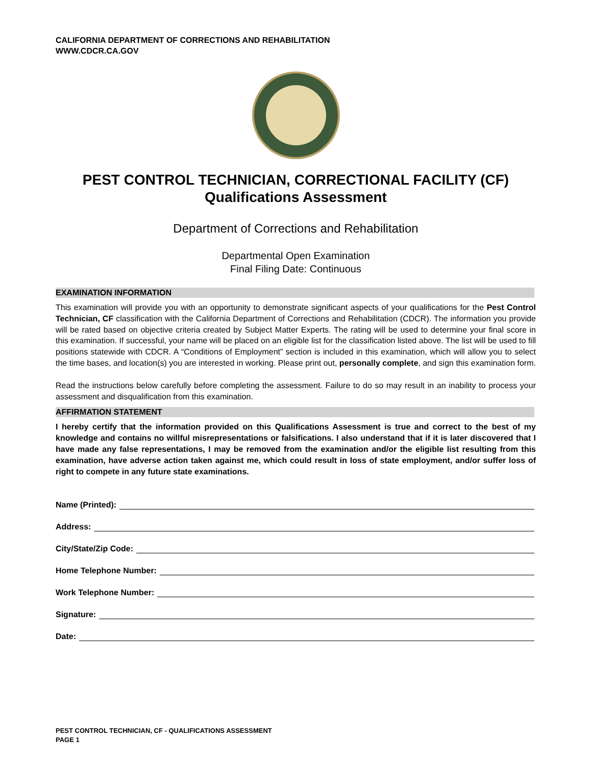CALIFORNIA DEPARTMENT OF CORRECTIONS AND REHABILITATION
WWW.CDCR.CA.GOV
PEST CONTROL TECHNICIAN, CORRECTIONAL FACILITY (CF)
Qualifications Assessment
Department of Corrections and Rehabilitation
Departmental Open Examination
Final Filing Date: Continuous
EXAMINATION INFORMATION
This examination will provide you with an opportunity to demonstrate significant aspects of your qualifications for the Pest Control Technician, CF classification with the California Department of Corrections and Rehabilitation (CDCR). The information you provide will be rated based on objective criteria created by Subject Matter Experts. The rating will be used to determine your final score in this examination. If successful, your name will be placed on an eligible list for the classification listed above. The list will be used to fill positions statewide with CDCR. A “Conditions of Employment” section is included in this examination, which will allow you to select the time bases, and location(s) you are interested in working. Please print out, personally complete, and sign this examination form.
Read the instructions below carefully before completing the assessment. Failure to do so may result in an inability to process your assessment and disqualification from this examination.
AFFIRMATION STATEMENT
I hereby certify that the information provided on this Qualifications Assessment is true and correct to the best of my knowledge and contains no willful misrepresentations or falsifications. I also understand that if it is later discovered that I have made any false representations, I may be removed from the examination and/or the eligible list resulting from this examination, have adverse action taken against me, which could result in loss of state employment, and/or suffer loss of right to compete in any future state examinations.
Name (Printed):
Address:
City/State/Zip Code:
Home Telephone Number:
Work Telephone Number:
Signature:
Date:
PEST CONTROL TECHNICIAN, CF - QUALIFICATIONS ASSESSMENT
PAGE 1